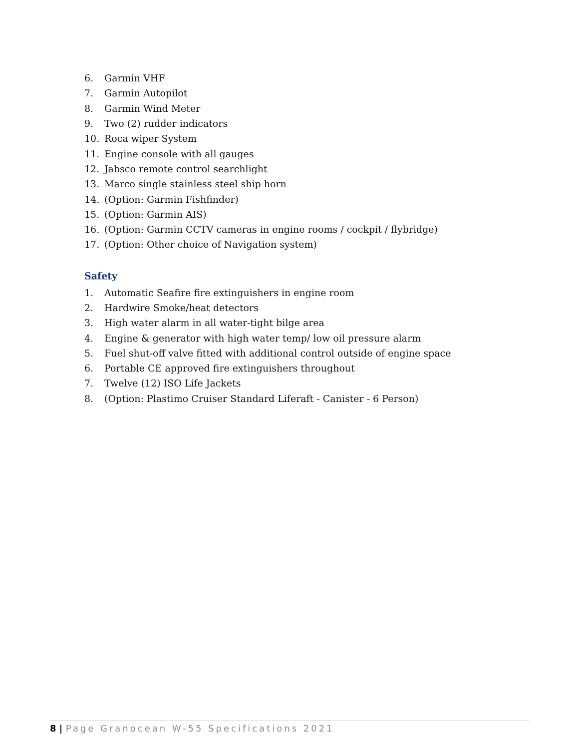6. Garmin VHF
7. Garmin Autopilot
8. Garmin Wind Meter
9. Two (2) rudder indicators
10. Roca wiper System
11. Engine console with all gauges
12. Jabsco remote control searchlight
13. Marco single stainless steel ship horn
14. (Option: Garmin Fishfinder)
15. (Option: Garmin AIS)
16. (Option: Garmin CCTV cameras in engine rooms / cockpit / flybridge)
17. (Option: Other choice of Navigation system)
Safety
1. Automatic Seafire fire extinguishers in engine room
2. Hardwire Smoke/heat detectors
3. High water alarm in all water-tight bilge area
4. Engine & generator with high water temp/ low oil pressure alarm
5. Fuel shut-off valve fitted with additional control outside of engine space
6. Portable CE approved fire extinguishers throughout
7. Twelve (12) ISO Life Jackets
8. (Option: Plastimo Cruiser Standard Liferaft - Canister - 6 Person)
8 | Page Granocean W-55 Specifications 2021